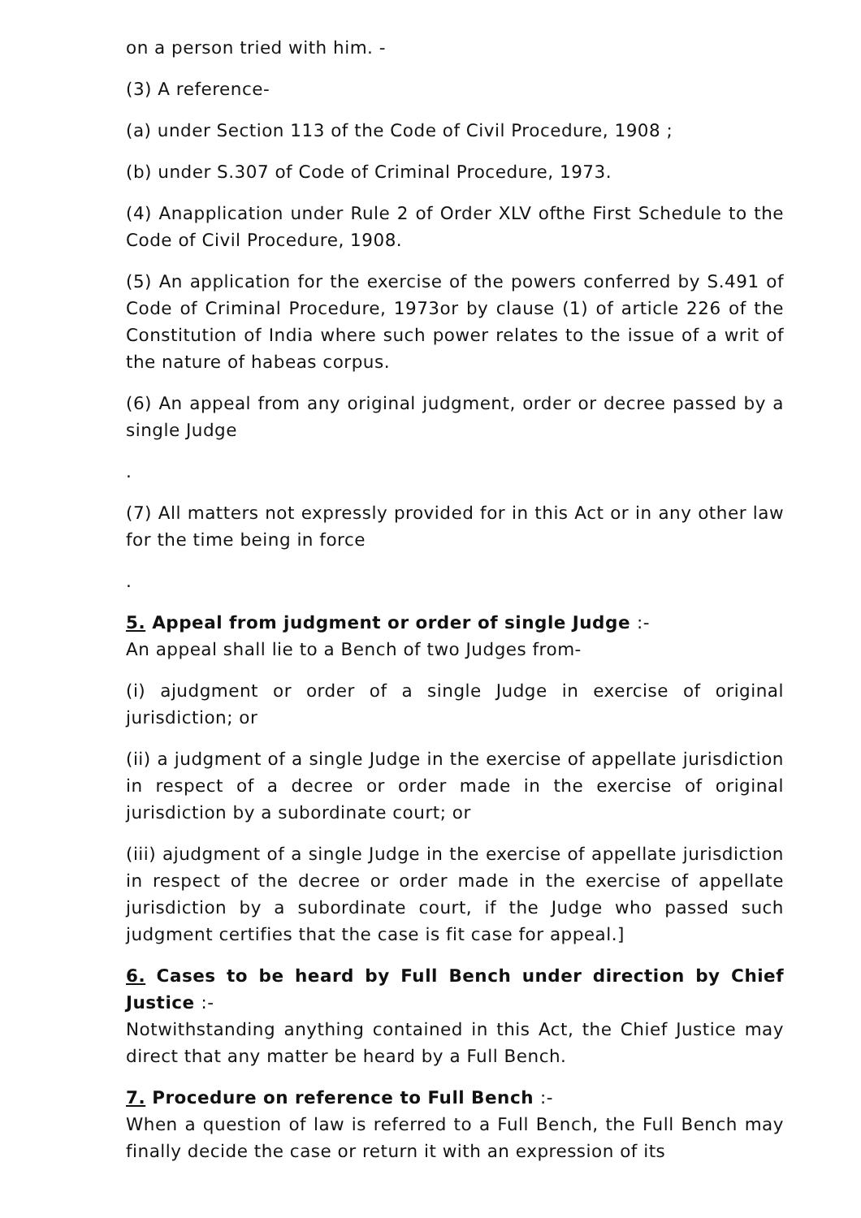on a person tried with him. -
(3) A reference-
(a) under Section 113 of the Code of Civil Procedure, 1908 ;
(b) under S.307 of Code of Criminal Procedure, 1973.
(4) Anapplication under Rule 2 of Order XLV ofthe First Schedule to the Code of Civil Procedure, 1908.
(5) An application for the exercise of the powers conferred by S.491 of Code of Criminal Procedure, 1973or by clause (1) of article 226 of the Constitution of India where such power relates to the issue of a writ of the nature of habeas corpus.
(6) An appeal from any original judgment, order or decree passed by a single Judge
.
(7) All matters not expressly provided for in this Act or in any other law for the time being in force
.
5. Appeal from judgment or order of single Judge :-
An appeal shall lie to a Bench of two Judges from-
(i) ajudgment or order of a single Judge in exercise of original jurisdiction; or
(ii) a judgment of a single Judge in the exercise of appellate jurisdiction in respect of a decree or order made in the exercise of original jurisdiction by a subordinate court; or
(iii) ajudgment of a single Judge in the exercise of appellate jurisdiction in respect of the decree or order made in the exercise of appellate jurisdiction by a subordinate court, if the Judge who passed such judgment certifies that the case is fit case for appeal.]
6. Cases to be heard by Full Bench under direction by Chief Justice :-
Notwithstanding anything contained in this Act, the Chief Justice may direct that any matter be heard by a Full Bench.
7. Procedure on reference to Full Bench :-
When a question of law is referred to a Full Bench, the Full Bench may finally decide the case or return it with an expression of its